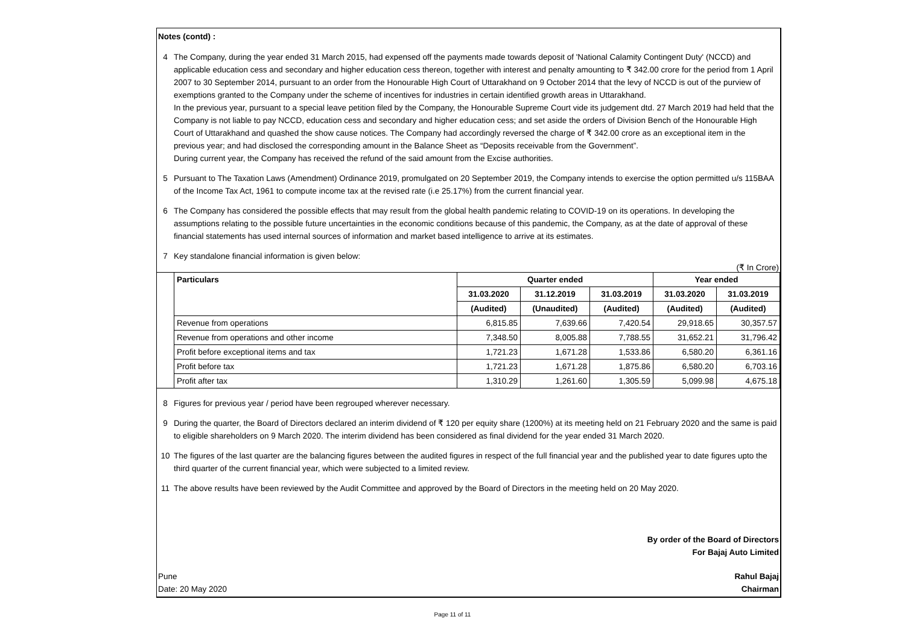Notes (contd) :
4 The Company, during the year ended 31 March 2015, had expensed off the payments made towards deposit of 'National Calamity Contingent Duty' (NCCD) and applicable education cess and secondary and higher education cess thereon, together with interest and penalty amounting to ₹ 342.00 crore for the period from 1 April 2007 to 30 September 2014, pursuant to an order from the Honourable High Court of Uttarakhand on 9 October 2014 that the levy of NCCD is out of the purview of exemptions granted to the Company under the scheme of incentives for industries in certain identified growth areas in Uttarakhand.
In the previous year, pursuant to a special leave petition filed by the Company, the Honourable Supreme Court vide its judgement dtd. 27 March 2019 had held that the Company is not liable to pay NCCD, education cess and secondary and higher education cess; and set aside the orders of Division Bench of the Honourable High Court of Uttarakhand and quashed the show cause notices. The Company had accordingly reversed the charge of ₹ 342.00 crore as an exceptional item in the previous year; and had disclosed the corresponding amount in the Balance Sheet as “Deposits receivable from the Government”.
During current year, the Company has received the refund of the said amount from the Excise authorities.
5 Pursuant to The Taxation Laws (Amendment) Ordinance 2019, promulgated on 20 September 2019, the Company intends to exercise the option permitted u/s 115BAA of the Income Tax Act, 1961 to compute income tax at the revised rate (i.e 25.17%) from the current financial year.
6 The Company has considered the possible effects that may result from the global health pandemic relating to COVID-19 on its operations. In developing the assumptions relating to the possible future uncertainties in the economic conditions because of this pandemic, the Company, as at the date of approval of these financial statements has used internal sources of information and market based intelligence to arrive at its estimates.
7 Key standalone financial information is given below:
(₹ In Crore)
| | Particulars | Quarter ended | | | Year ended | |
| | | 31.03.2020 | 31.12.2019 | 31.03.2019 | 31.03.2020 | 31.03.2019 |
| | | (Audited) | (Unaudited) | (Audited) | (Audited) | (Audited) |
| | Revenue from operations | 6,815.85 | 7,639.66 | 7,420.54 | 29,918.65 | 30,357.57 |
| | Revenue from operations and other income | 7,348.50 | 8,005.88 | 7,788.55 | 31,652.21 | 31,796.42 |
| | Profit before exceptional items and tax | 1,721.23 | 1,671.28 | 1,533.86 | 6,580.20 | 6,361.16 |
| | Profit before tax | 1,721.23 | 1,671.28 | 1,875.86 | 6,580.20 | 6,703.16 |
| | Profit after tax | 1,310.29 | 1,261.60 | 1,305.59 | 5,099.98 | 4,675.18 |
8 Figures for previous year / period have been regrouped wherever necessary.
9 During the quarter, the Board of Directors declared an interim dividend of ₹ 120 per equity share (1200%) at its meeting held on 21 February 2020 and the same is paid to eligible shareholders on 9 March 2020. The interim dividend has been considered as final dividend for the year ended 31 March 2020.
10 The figures of the last quarter are the balancing figures between the audited figures in respect of the full financial year and the published year to date figures upto the third quarter of the current financial year, which were subjected to a limited review.
11 The above results have been reviewed by the Audit Committee and approved by the Board of Directors in the meeting held on 20 May 2020.
By order of the Board of Directors
For Bajaj Auto Limited
Pune
Date: 20 May 2020
Rahul Bajaj
Chairman
Page 11 of 11